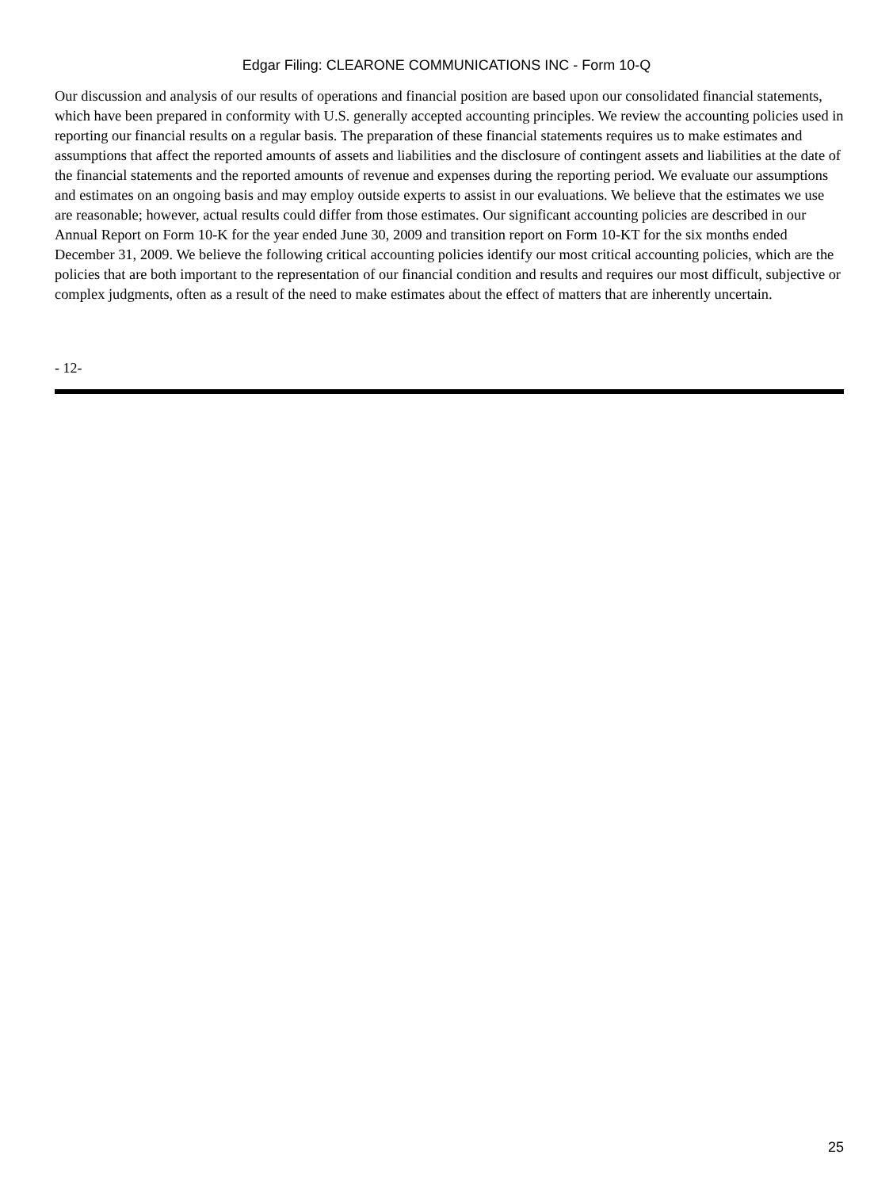Edgar Filing: CLEARONE COMMUNICATIONS INC - Form 10-Q
Our discussion and analysis of our results of operations and financial position are based upon our consolidated financial statements, which have been prepared in conformity with U.S. generally accepted accounting principles. We review the accounting policies used in reporting our financial results on a regular basis. The preparation of these financial statements requires us to make estimates and assumptions that affect the reported amounts of assets and liabilities and the disclosure of contingent assets and liabilities at the date of the financial statements and the reported amounts of revenue and expenses during the reporting period. We evaluate our assumptions and estimates on an ongoing basis and may employ outside experts to assist in our evaluations. We believe that the estimates we use are reasonable; however, actual results could differ from those estimates. Our significant accounting policies are described in our Annual Report on Form 10-K for the year ended June 30, 2009 and transition report on Form 10-KT for the six months ended December 31, 2009. We believe the following critical accounting policies identify our most critical accounting policies, which are the policies that are both important to the representation of our financial condition and results and requires our most difficult, subjective or complex judgments, often as a result of the need to make estimates about the effect of matters that are inherently uncertain.
- 12-
25